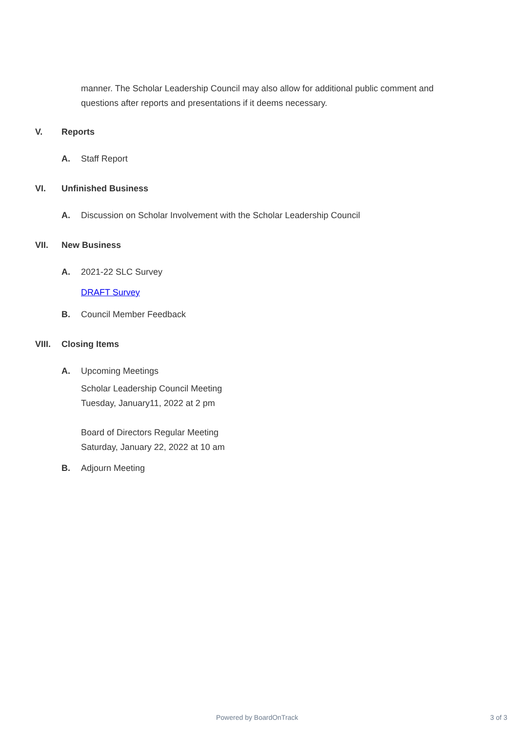manner. The Scholar Leadership Council may also allow for additional public comment and questions after reports and presentations if it deems necessary.
V. Reports
A. Staff Report
VI. Unfinished Business
A. Discussion on Scholar Involvement with the Scholar Leadership Council
VII. New Business
A. 2021-22 SLC Survey
DRAFT Survey
B. Council Member Feedback
VIII. Closing Items
A. Upcoming Meetings
Scholar Leadership Council Meeting
Tuesday, January11, 2022 at 2 pm
Board of Directors Regular Meeting
Saturday, January 22, 2022 at 10 am
B. Adjourn Meeting
Powered by BoardOnTrack 3 of 3